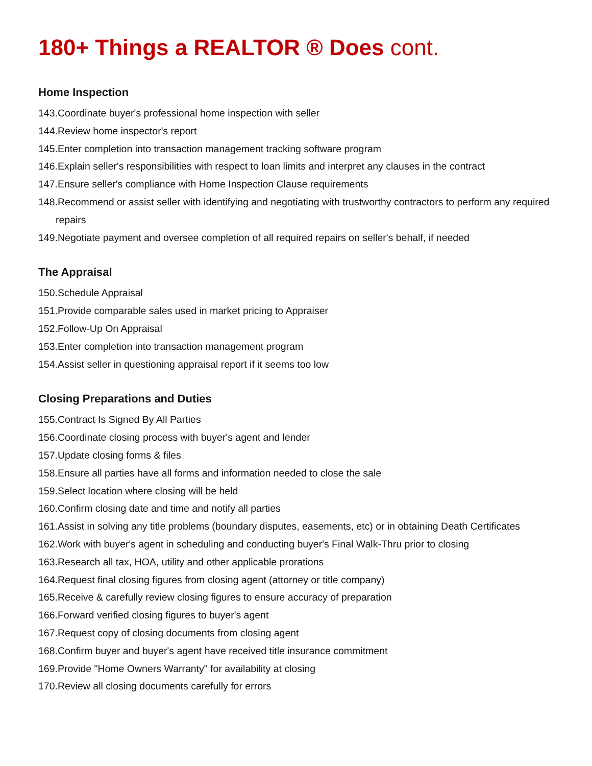180+ Things a REALTOR ® Does cont.
Home Inspection
143.Coordinate buyer's professional home inspection with seller
144.Review home inspector's report
145.Enter completion into transaction management tracking software program
146.Explain seller's responsibilities with respect to loan limits and interpret any clauses in the contract
147.Ensure seller's compliance with Home Inspection Clause requirements
148.Recommend or assist seller with identifying and negotiating with trustworthy contractors to perform any required repairs
149.Negotiate payment and oversee completion of all required repairs on seller's behalf, if needed
The Appraisal
150.Schedule Appraisal
151.Provide comparable sales used in market pricing to Appraiser
152.Follow-Up On Appraisal
153.Enter completion into transaction management program
154.Assist seller in questioning appraisal report if it seems too low
Closing Preparations and Duties
155.Contract Is Signed By All Parties
156.Coordinate closing process with buyer's agent and lender
157.Update closing forms & files
158.Ensure all parties have all forms and information needed to close the sale
159.Select location where closing will be held
160.Confirm closing date and time and notify all parties
161.Assist in solving any title problems (boundary disputes, easements, etc) or in obtaining Death Certificates
162.Work with buyer's agent in scheduling and conducting buyer's Final Walk-Thru prior to closing
163.Research all tax, HOA, utility and other applicable prorations
164.Request final closing figures from closing agent (attorney or title company)
165.Receive & carefully review closing figures to ensure accuracy of preparation
166.Forward verified closing figures to buyer's agent
167.Request copy of closing documents from closing agent
168.Confirm buyer and buyer's agent have received title insurance commitment
169.Provide "Home Owners Warranty" for availability at closing
170.Review all closing documents carefully for errors